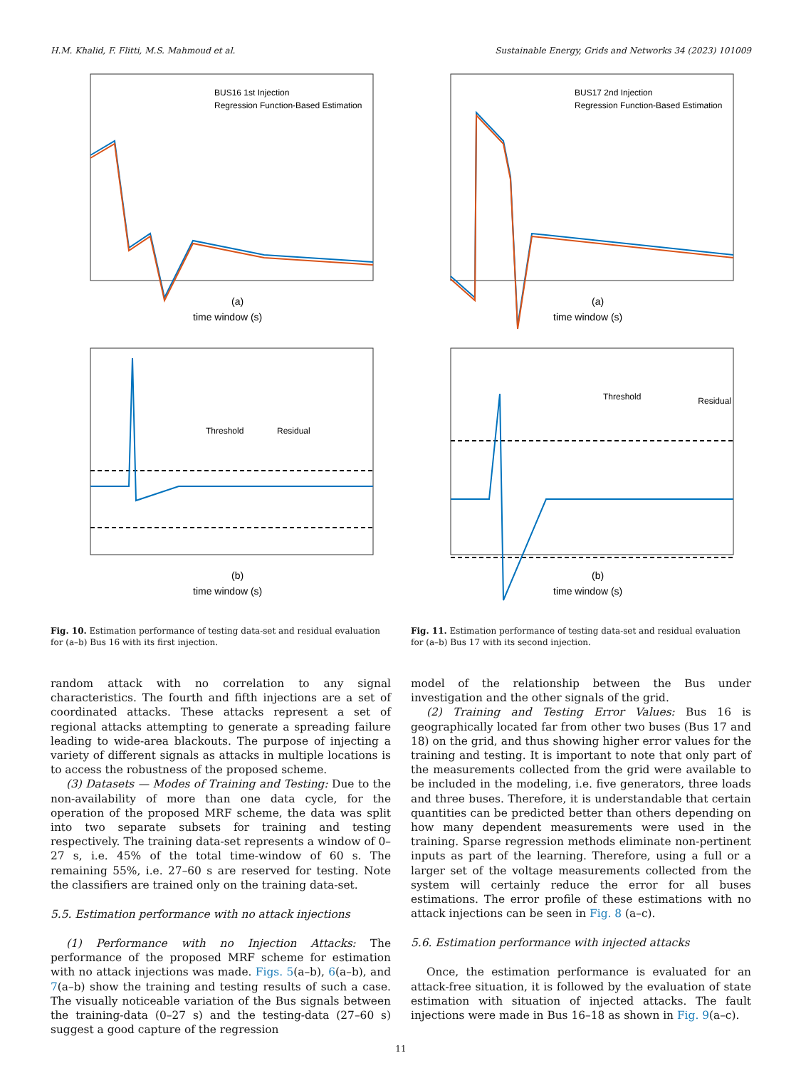H.M. Khalid, F. Flitti, M.S. Mahmoud et al. Sustainable Energy, Grids and Networks 34 (2023) 101009
BUS16 1st Injection
Regression Function-Based Estimation
(a)
time window (s)
Threshold
Residual
(b)
time window (s)
Fig. 10. Estimation performance of testing data-set and residual evaluation for (a–b) Bus 16 with its first injection.
random attack with no correlation to any signal characteristics. The fourth and fifth injections are a set of coordinated attacks. These attacks represent a set of regional attacks attempting to generate a spreading failure leading to wide-area blackouts. The purpose of injecting a variety of different signals as attacks in multiple locations is to access the robustness of the proposed scheme.
(3) Datasets — Modes of Training and Testing: Due to the non-availability of more than one data cycle, for the operation of the proposed MRF scheme, the data was split into two separate subsets for training and testing respectively. The training data-set represents a window of 0–27 s, i.e. 45% of the total time-window of 60 s. The remaining 55%, i.e. 27–60 s are reserved for testing. Note the classifiers are trained only on the training data-set.
5.5. Estimation performance with no attack injections
(1) Performance with no Injection Attacks: The performance of the proposed MRF scheme for estimation with no attack injections was made. Figs. 5(a–b), 6(a–b), and 7(a–b) show the training and testing results of such a case. The visually noticeable variation of the Bus signals between the training-data (0–27 s) and the testing-data (27–60 s) suggest a good capture of the regression
BUS17 2nd Injection
Regression Function-Based Estimation
(a)
time window (s)
Threshold
Residual
(b)
time window (s)
Fig. 11. Estimation performance of testing data-set and residual evaluation for (a–b) Bus 17 with its second injection.
model of the relationship between the Bus under investigation and the other signals of the grid.
(2) Training and Testing Error Values: Bus 16 is geographically located far from other two buses (Bus 17 and 18) on the grid, and thus showing higher error values for the training and testing. It is important to note that only part of the measurements collected from the grid were available to be included in the modeling, i.e. five generators, three loads and three buses. Therefore, it is understandable that certain quantities can be predicted better than others depending on how many dependent measurements were used in the training. Sparse regression methods eliminate non-pertinent inputs as part of the learning. Therefore, using a full or a larger set of the voltage measurements collected from the system will certainly reduce the error for all buses estimations. The error profile of these estimations with no attack injections can be seen in Fig. 8 (a–c).
5.6. Estimation performance with injected attacks
Once, the estimation performance is evaluated for an attack-free situation, it is followed by the evaluation of state estimation with situation of injected attacks. The fault injections were made in Bus 16–18 as shown in Fig. 9(a–c).
11